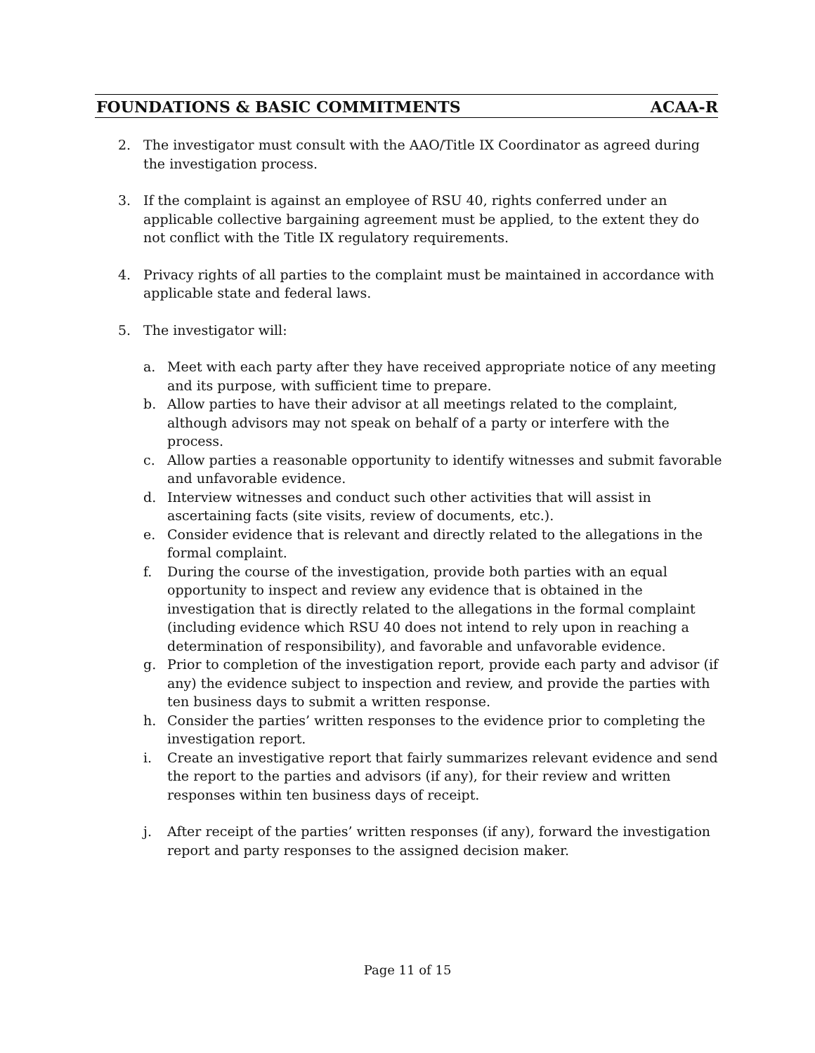FOUNDATIONS & BASIC COMMITMENTS ACAA-R
2. The investigator must consult with the AAO/Title IX Coordinator as agreed during the investigation process.
3. If the complaint is against an employee of RSU 40, rights conferred under an applicable collective bargaining agreement must be applied, to the extent they do not conflict with the Title IX regulatory requirements.
4. Privacy rights of all parties to the complaint must be maintained in accordance with applicable state and federal laws.
5. The investigator will:
a. Meet with each party after they have received appropriate notice of any meeting and its purpose, with sufficient time to prepare.
b. Allow parties to have their advisor at all meetings related to the complaint, although advisors may not speak on behalf of a party or interfere with the process.
c. Allow parties a reasonable opportunity to identify witnesses and submit favorable and unfavorable evidence.
d. Interview witnesses and conduct such other activities that will assist in ascertaining facts (site visits, review of documents, etc.).
e. Consider evidence that is relevant and directly related to the allegations in the formal complaint.
f. During the course of the investigation, provide both parties with an equal opportunity to inspect and review any evidence that is obtained in the investigation that is directly related to the allegations in the formal complaint (including evidence which RSU 40 does not intend to rely upon in reaching a determination of responsibility), and favorable and unfavorable evidence.
g. Prior to completion of the investigation report, provide each party and advisor (if any) the evidence subject to inspection and review, and provide the parties with ten business days to submit a written response.
h. Consider the parties’ written responses to the evidence prior to completing the investigation report.
i. Create an investigative report that fairly summarizes relevant evidence and send the report to the parties and advisors (if any), for their review and written responses within ten business days of receipt.
j. After receipt of the parties’ written responses (if any), forward the investigation report and party responses to the assigned decision maker.
Page 11 of 15